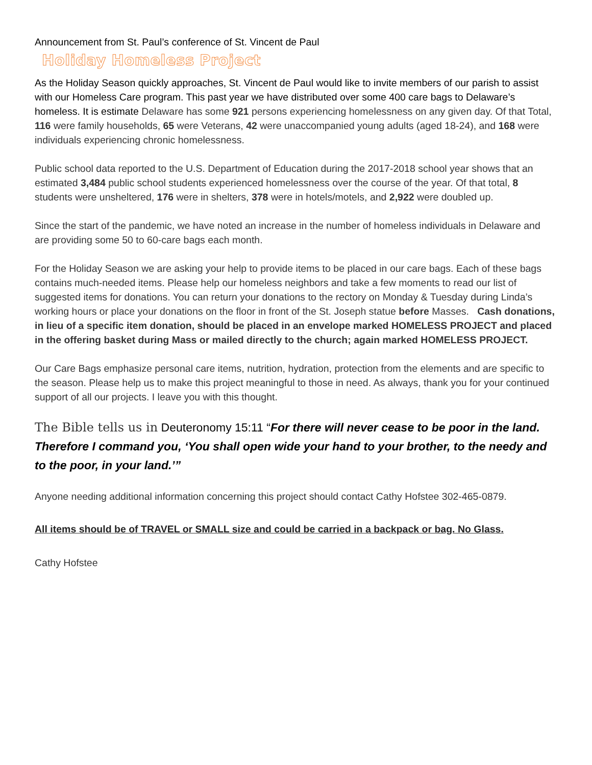Announcement from St. Paul’s conference of St. Vincent de Paul
Holiday Homeless Project
As the Holiday Season quickly approaches, St. Vincent de Paul would like to invite members of our parish to assist with our Homeless Care program. This past year we have distributed over some 400 care bags to Delaware’s homeless. It is estimate Delaware has some 921 persons experiencing homelessness on any given day. Of that Total, 116 were family households, 65 were Veterans, 42 were unaccompanied young adults (aged 18-24), and 168 were individuals experiencing chronic homelessness.
Public school data reported to the U.S. Department of Education during the 2017-2018 school year shows that an estimated 3,484 public school students experienced homelessness over the course of the year. Of that total, 8 students were unsheltered, 176 were in shelters, 378 were in hotels/motels, and 2,922 were doubled up.
Since the start of the pandemic, we have noted an increase in the number of homeless individuals in Delaware and are providing some 50 to 60-care bags each month.
For the Holiday Season we are asking your help to provide items to be placed in our care bags. Each of these bags contains much-needed items. Please help our homeless neighbors and take a few moments to read our list of suggested items for donations. You can return your donations to the rectory on Monday & Tuesday during Linda’s working hours or place your donations on the floor in front of the St. Joseph statue before Masses. Cash donations, in lieu of a specific item donation, should be placed in an envelope marked HOMELESS PROJECT and placed in the offering basket during Mass or mailed directly to the church; again marked HOMELESS PROJECT.
Our Care Bags emphasize personal care items, nutrition, hydration, protection from the elements and are specific to the season. Please help us to make this project meaningful to those in need. As always, thank you for your continued support of all our projects. I leave you with this thought.
The Bible tells us in Deuteronomy 15:11 “For there will never cease to be poor in the land. Therefore I command you, ‘You shall open wide your hand to your brother, to the needy and to the poor, in your land.’”
Anyone needing additional information concerning this project should contact Cathy Hofstee 302-465-0879.
All items should be of TRAVEL or SMALL size and could be carried in a backpack or bag. No Glass.
Cathy Hofstee